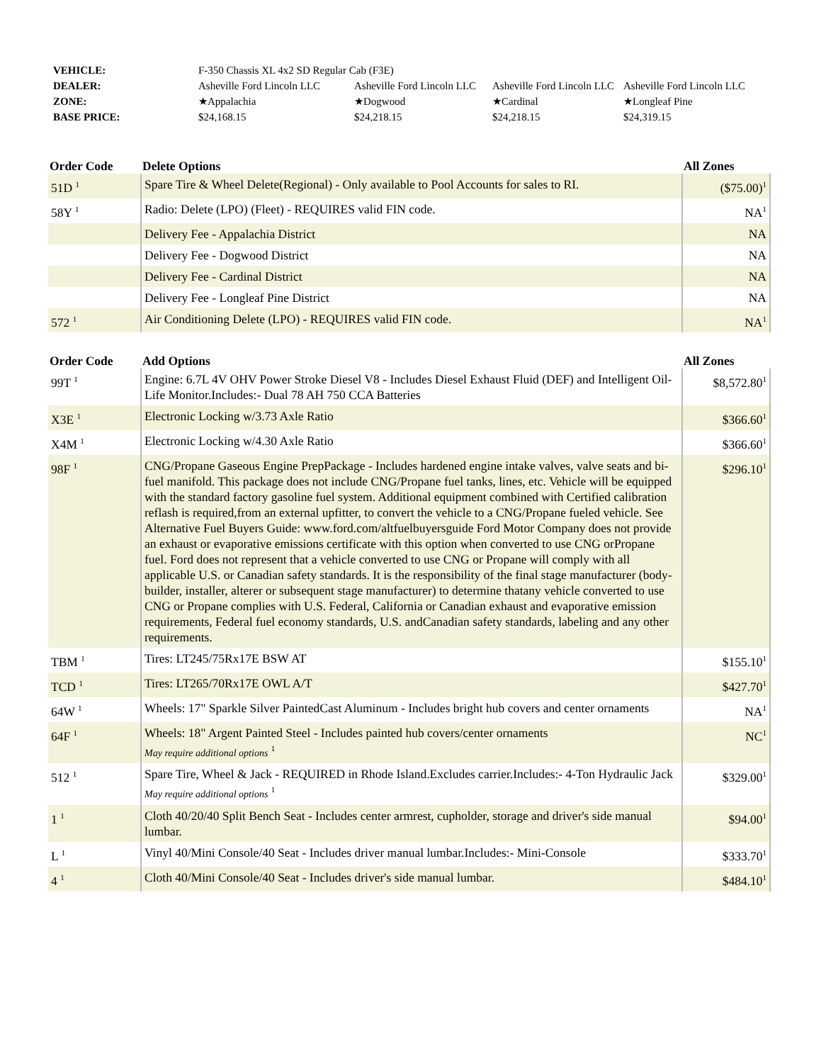| VEHICLE: | F-350 Chassis XL 4x2 SD Regular Cab (F3E) | | | |
| DEALER: | Asheville Ford Lincoln LLC | Asheville Ford Lincoln LLC | Asheville Ford Lincoln LLC | Asheville Ford Lincoln LLC |
| ZONE: | ★Appalachia | ★Dogwood | ★Cardinal | ★Longleaf Pine |
| BASE PRICE: | $24,168.15 | $24,218.15 | $24,218.15 | $24,319.15 |
| Order Code | Delete Options | All Zones |
| --- | --- | --- |
| 51D <sup>1</sup> | Spare Tire & Wheel Delete(Regional) - Only available to Pool Accounts for sales to RI. | ($75.00)<sup>1</sup> |
| 58Y <sup>1</sup> | Radio: Delete (LPO) (Fleet) - REQUIRES valid FIN code. | NA<sup>1</sup> |
| | Delivery Fee - Appalachia District | NA |
| | Delivery Fee - Dogwood District | NA |
| | Delivery Fee - Cardinal District | NA |
| | Delivery Fee - Longleaf Pine District | NA |
| 572 <sup>1</sup> | Air Conditioning Delete (LPO) - REQUIRES valid FIN code. | NA<sup>1</sup> |
| Order Code | Add Options | All Zones |
| --- | --- | --- |
| 99T <sup>1</sup> | Engine: 6.7L 4V OHV Power Stroke Diesel V8 - Includes Diesel Exhaust Fluid (DEF) and Intelligent Oil-Life Monitor.Includes:- Dual 78 AH 750 CCA Batteries | $8,572.80<sup>1</sup> |
| X3E <sup>1</sup> | Electronic Locking w/3.73 Axle Ratio | $366.60<sup>1</sup> |
| X4M <sup>1</sup> | Electronic Locking w/4.30 Axle Ratio | $366.60<sup>1</sup> |
| 98F <sup>1</sup> | CNG/Propane Gaseous Engine PrepPackage - Includes hardened engine intake valves, valve seats and bi-fuel manifold. This package does not include CNG/Propane fuel tanks, lines, etc. Vehicle will be equipped with the standard factory gasoline fuel system. Additional equipment combined with Certified calibration reflash is required,from an external upfitter, to convert the vehicle to a CNG/Propane fueled vehicle. See Alternative Fuel Buyers Guide: www.ford.com/altfuelbuyersguide Ford Motor Company does not provide an exhaust or evaporative emissions certificate with this option when converted to use CNG orPropane fuel. Ford does not represent that a vehicle converted to use CNG or Propane will comply with all applicable U.S. or Canadian safety standards. It is the responsibility of the final stage manufacturer (body-builder, installer, alterer or subsequent stage manufacturer) to determine thatany vehicle converted to use CNG or Propane complies with U.S. Federal, California or Canadian exhaust and evaporative emission requirements, Federal fuel economy standards, U.S. andCanadian safety standards, labeling and any other requirements. | $296.10<sup>1</sup> |
| TBM <sup>1</sup> | Tires: LT245/75Rx17E BSW AT | $155.10<sup>1</sup> |
| TCD <sup>1</sup> | Tires: LT265/70Rx17E OWL A/T | $427.70<sup>1</sup> |
| 64W <sup>1</sup> | Wheels: 17" Sparkle Silver PaintedCast Aluminum - Includes bright hub covers and center ornaments | NA<sup>1</sup> |
| 64F <sup>1</sup> | Wheels: 18" Argent Painted Steel - Includes painted hub covers/center ornaments May require additional options <sup>1</sup> | NC<sup>1</sup> |
| 512 <sup>1</sup> | Spare Tire, Wheel & Jack - REQUIRED in Rhode Island.Excludes carrier.Includes:- 4-Ton Hydraulic Jack May require additional options <sup>1</sup> | $329.00<sup>1</sup> |
| 1 <sup>1</sup> | Cloth 40/20/40 Split Bench Seat - Includes center armrest, cupholder, storage and driver's side manual lumbar. | $94.00<sup>1</sup> |
| L <sup>1</sup> | Vinyl 40/Mini Console/40 Seat - Includes driver manual lumbar.Includes:- Mini-Console | $333.70<sup>1</sup> |
| 4 <sup>1</sup> | Cloth 40/Mini Console/40 Seat - Includes driver's side manual lumbar. | $484.10<sup>1</sup> |